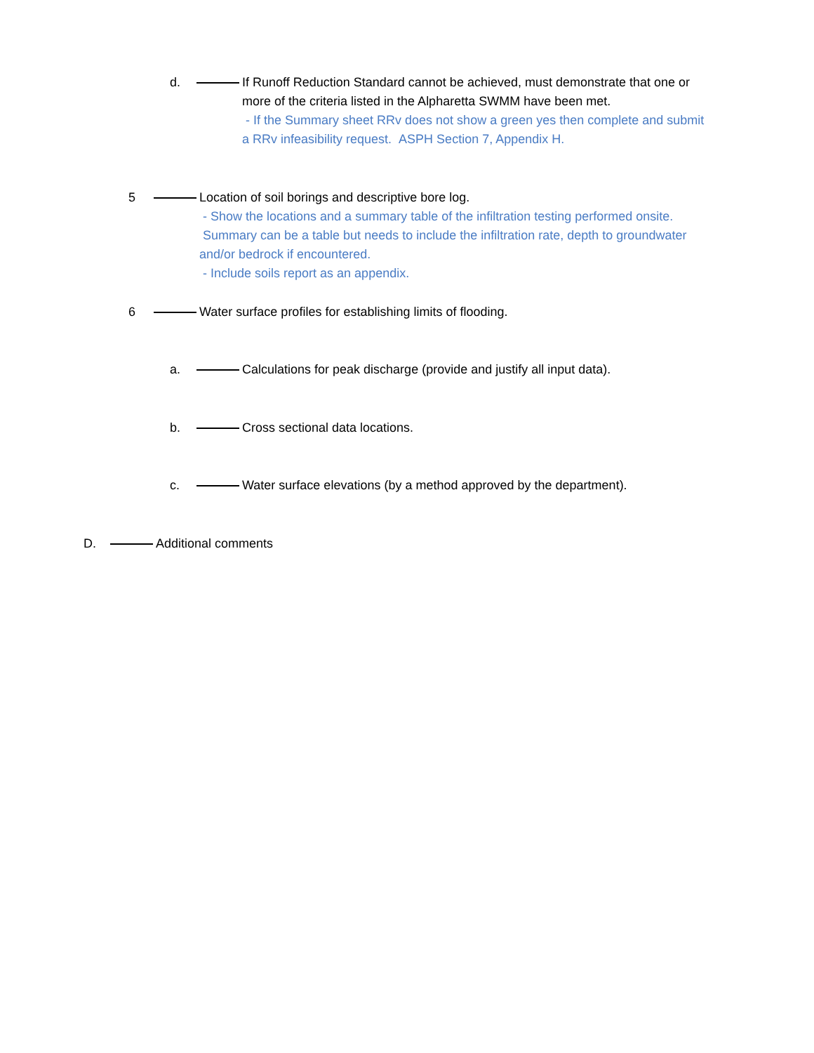d. If Runoff Reduction Standard cannot be achieved, must demonstrate that one or more of the criteria listed in the Alpharetta SWMM have been met.
- If the Summary sheet RRv does not show a green yes then complete and submit a RRv infeasibility request. ASPH Section 7, Appendix H.
5 Location of soil borings and descriptive bore log.
- Show the locations and a summary table of the infiltration testing performed onsite. Summary can be a table but needs to include the infiltration rate, depth to groundwater and/or bedrock if encountered.
- Include soils report as an appendix.
6 Water surface profiles for establishing limits of flooding.
a. Calculations for peak discharge (provide and justify all input data).
b. Cross sectional data locations.
c. Water surface elevations (by a method approved by the department).
D. Additional comments